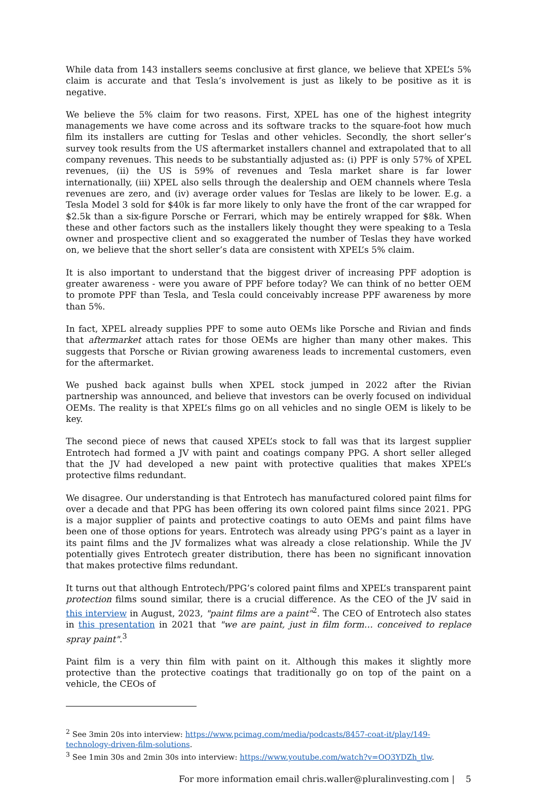While data from 143 installers seems conclusive at first glance, we believe that XPEL’s 5% claim is accurate and that Tesla’s involvement is just as likely to be positive as it is negative.
We believe the 5% claim for two reasons. First, XPEL has one of the highest integrity managements we have come across and its software tracks to the square-foot how much film its installers are cutting for Teslas and other vehicles. Secondly, the short seller’s survey took results from the US aftermarket installers channel and extrapolated that to all company revenues. This needs to be substantially adjusted as: (i) PPF is only 57% of XPEL revenues, (ii) the US is 59% of revenues and Tesla market share is far lower internationally, (iii) XPEL also sells through the dealership and OEM channels where Tesla revenues are zero, and (iv) average order values for Teslas are likely to be lower. E.g. a Tesla Model 3 sold for $40k is far more likely to only have the front of the car wrapped for $2.5k than a six-figure Porsche or Ferrari, which may be entirely wrapped for $8k. When these and other factors such as the installers likely thought they were speaking to a Tesla owner and prospective client and so exaggerated the number of Teslas they have worked on, we believe that the short seller’s data are consistent with XPEL’s 5% claim.
It is also important to understand that the biggest driver of increasing PPF adoption is greater awareness - were you aware of PPF before today? We can think of no better OEM to promote PPF than Tesla, and Tesla could conceivably increase PPF awareness by more than 5%.
In fact, XPEL already supplies PPF to some auto OEMs like Porsche and Rivian and finds that aftermarket attach rates for those OEMs are higher than many other makes. This suggests that Porsche or Rivian growing awareness leads to incremental customers, even for the aftermarket.
We pushed back against bulls when XPEL stock jumped in 2022 after the Rivian partnership was announced, and believe that investors can be overly focused on individual OEMs. The reality is that XPEL’s films go on all vehicles and no single OEM is likely to be key.
The second piece of news that caused XPEL’s stock to fall was that its largest supplier Entrotech had formed a JV with paint and coatings company PPG. A short seller alleged that the JV had developed a new paint with protective qualities that makes XPEL’s protective films redundant.
We disagree. Our understanding is that Entrotech has manufactured colored paint films for over a decade and that PPG has been offering its own colored paint films since 2021. PPG is a major supplier of paints and protective coatings to auto OEMs and paint films have been one of those options for years. Entrotech was already using PPG’s paint as a layer in its paint films and the JV formalizes what was already a close relationship. While the JV potentially gives Entrotech greater distribution, there has been no significant innovation that makes protective films redundant.
It turns out that although Entrotech/PPG’s colored paint films and XPEL’s transparent paint protection films sound similar, there is a crucial difference. As the CEO of the JV said in this interview in August, 2023, "paint films are a paint"<sup>2</sup>. The CEO of Entrotech also states in this presentation in 2021 that "we are paint, just in film form… conceived to replace spray paint".<sup>3</sup>
Paint film is a very thin film with paint on it. Although this makes it slightly more protective than the protective coatings that traditionally go on top of the paint on a vehicle, the CEOs of
<sup>2</sup> See 3min 20s into interview: https://www.pcimag.com/media/podcasts/8457-coat-it/play/149-technology-driven-film-solutions.
<sup>3</sup> See 1min 30s and 2min 30s into interview: https://www.youtube.com/watch?v=OQ3YDZh_tlw.
For more information email chris.waller@pluralinvesting.com | 5